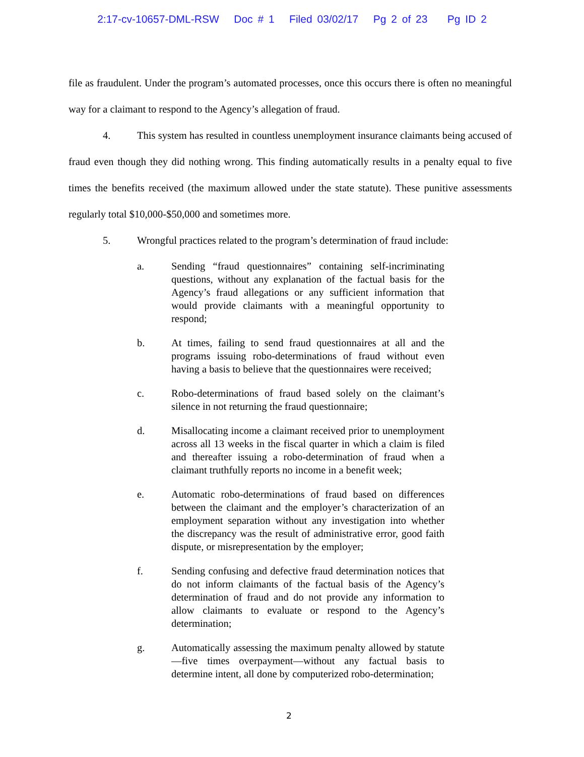2:17-cv-10657-DML-RSW Doc # 1 Filed 03/02/17 Pg 2 of 23 Pg ID 2
file as fraudulent. Under the program’s automated processes, once this occurs there is often no meaningful way for a claimant to respond to the Agency’s allegation of fraud.
4. This system has resulted in countless unemployment insurance claimants being accused of fraud even though they did nothing wrong. This finding automatically results in a penalty equal to five times the benefits received (the maximum allowed under the state statute). These punitive assessments regularly total $10,000-$50,000 and sometimes more.
5. Wrongful practices related to the program’s determination of fraud include:
a. Sending “fraud questionnaires” containing self-incriminating questions, without any explanation of the factual basis for the Agency’s fraud allegations or any sufficient information that would provide claimants with a meaningful opportunity to respond;
b. At times, failing to send fraud questionnaires at all and the programs issuing robo-determinations of fraud without even having a basis to believe that the questionnaires were received;
c. Robo-determinations of fraud based solely on the claimant’s silence in not returning the fraud questionnaire;
d. Misallocating income a claimant received prior to unemployment across all 13 weeks in the fiscal quarter in which a claim is filed and thereafter issuing a robo-determination of fraud when a claimant truthfully reports no income in a benefit week;
e. Automatic robo-determinations of fraud based on differences between the claimant and the employer’s characterization of an employment separation without any investigation into whether the discrepancy was the result of administrative error, good faith dispute, or misrepresentation by the employer;
f. Sending confusing and defective fraud determination notices that do not inform claimants of the factual basis of the Agency’s determination of fraud and do not provide any information to allow claimants to evaluate or respond to the Agency’s determination;
g. Automatically assessing the maximum penalty allowed by statute—five times overpayment—without any factual basis to determine intent, all done by computerized robo-determination;
2